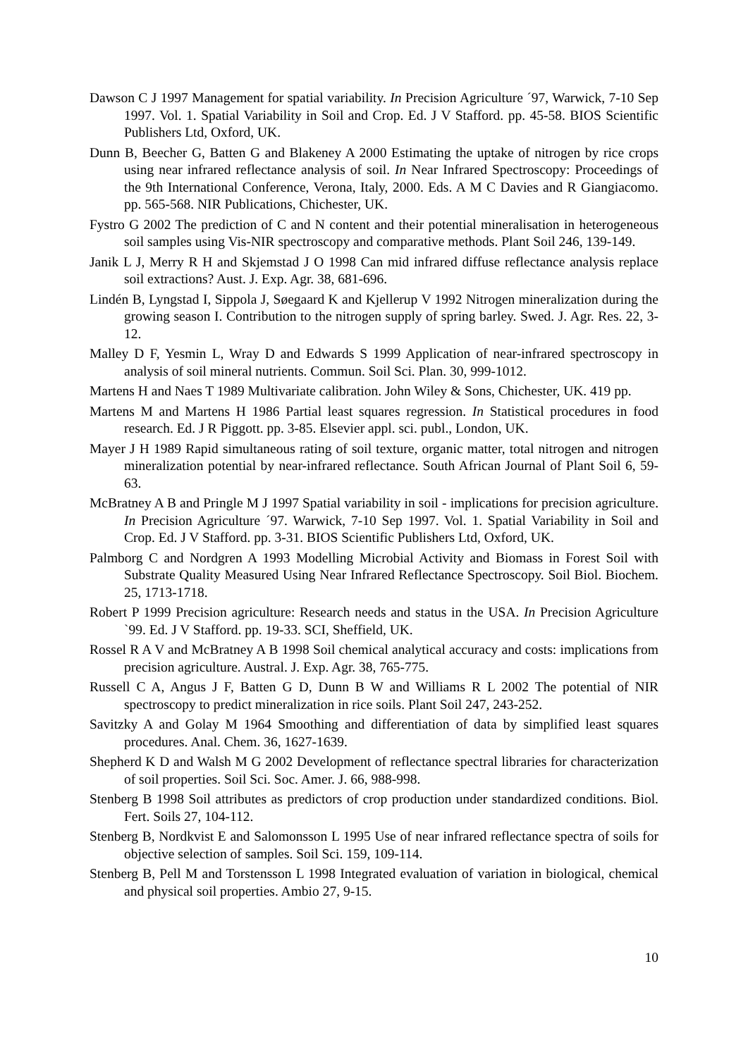Dawson C J 1997 Management for spatial variability. In Precision Agriculture ´97, Warwick, 7-10 Sep 1997. Vol. 1. Spatial Variability in Soil and Crop. Ed. J V Stafford. pp. 45-58. BIOS Scientific Publishers Ltd, Oxford, UK.
Dunn B, Beecher G, Batten G and Blakeney A 2000 Estimating the uptake of nitrogen by rice crops using near infrared reflectance analysis of soil. In Near Infrared Spectroscopy: Proceedings of the 9th International Conference, Verona, Italy, 2000. Eds. A M C Davies and R Giangiacomo. pp. 565-568. NIR Publications, Chichester, UK.
Fystro G 2002 The prediction of C and N content and their potential mineralisation in heterogeneous soil samples using Vis-NIR spectroscopy and comparative methods. Plant Soil 246, 139-149.
Janik L J, Merry R H and Skjemstad J O 1998 Can mid infrared diffuse reflectance analysis replace soil extractions? Aust. J. Exp. Agr. 38, 681-696.
Lindén B, Lyngstad I, Sippola J, Søegaard K and Kjellerup V 1992 Nitrogen mineralization during the growing season I. Contribution to the nitrogen supply of spring barley. Swed. J. Agr. Res. 22, 3-12.
Malley D F, Yesmin L, Wray D and Edwards S 1999 Application of near-infrared spectroscopy in analysis of soil mineral nutrients. Commun. Soil Sci. Plan. 30, 999-1012.
Martens H and Naes T 1989 Multivariate calibration. John Wiley & Sons, Chichester, UK. 419 pp.
Martens M and Martens H 1986 Partial least squares regression. In Statistical procedures in food research. Ed. J R Piggott. pp. 3-85. Elsevier appl. sci. publ., London, UK.
Mayer J H 1989 Rapid simultaneous rating of soil texture, organic matter, total nitrogen and nitrogen mineralization potential by near-infrared reflectance. South African Journal of Plant Soil 6, 59-63.
McBratney A B and Pringle M J 1997 Spatial variability in soil - implications for precision agriculture. In Precision Agriculture ´97. Warwick, 7-10 Sep 1997. Vol. 1. Spatial Variability in Soil and Crop. Ed. J V Stafford. pp. 3-31. BIOS Scientific Publishers Ltd, Oxford, UK.
Palmborg C and Nordgren A 1993 Modelling Microbial Activity and Biomass in Forest Soil with Substrate Quality Measured Using Near Infrared Reflectance Spectroscopy. Soil Biol. Biochem. 25, 1713-1718.
Robert P 1999 Precision agriculture: Research needs and status in the USA. In Precision Agriculture `99. Ed. J V Stafford. pp. 19-33. SCI, Sheffield, UK.
Rossel R A V and McBratney A B 1998 Soil chemical analytical accuracy and costs: implications from precision agriculture. Austral. J. Exp. Agr. 38, 765-775.
Russell C A, Angus J F, Batten G D, Dunn B W and Williams R L 2002 The potential of NIR spectroscopy to predict mineralization in rice soils. Plant Soil 247, 243-252.
Savitzky A and Golay M 1964 Smoothing and differentiation of data by simplified least squares procedures. Anal. Chem. 36, 1627-1639.
Shepherd K D and Walsh M G 2002 Development of reflectance spectral libraries for characterization of soil properties. Soil Sci. Soc. Amer. J. 66, 988-998.
Stenberg B 1998 Soil attributes as predictors of crop production under standardized conditions. Biol. Fert. Soils 27, 104-112.
Stenberg B, Nordkvist E and Salomonsson L 1995 Use of near infrared reflectance spectra of soils for objective selection of samples. Soil Sci. 159, 109-114.
Stenberg B, Pell M and Torstensson L 1998 Integrated evaluation of variation in biological, chemical and physical soil properties. Ambio 27, 9-15.
10